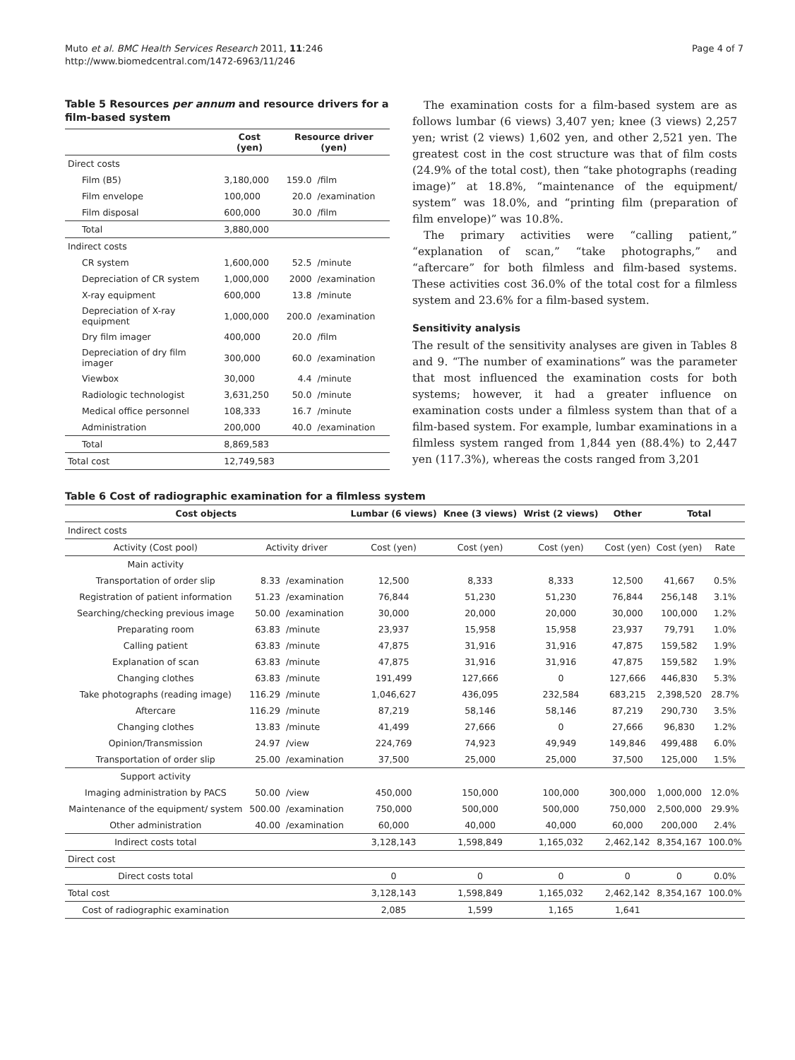Muto et al. BMC Health Services Research 2011, 11:246
http://www.biomedcentral.com/1472-6963/11/246
Page 4 of 7
Table 5 Resources per annum and resource drivers for a film-based system
| | Cost (yen) | Resource driver (yen) | |
| --- | --- | --- | --- |
| Direct costs | | | |
| Film (B5) | 3,180,000 | 159.0 | /film |
| Film envelope | 100,000 | 20.0 | /examination |
| Film disposal | 600,000 | 30.0 | /film |
| Total | 3,880,000 | | |
| Indirect costs | | | |
| CR system | 1,600,000 | 52.5 | /minute |
| Depreciation of CR system | 1,000,000 | 2000 | /examination |
| X-ray equipment | 600,000 | 13.8 | /minute |
| Depreciation of X-ray equipment | 1,000,000 | 200.0 | /examination |
| Dry film imager | 400,000 | 20.0 | /film |
| Depreciation of dry film imager | 300,000 | 60.0 | /examination |
| Viewbox | 30,000 | 4.4 | /minute |
| Radiologic technologist | 3,631,250 | 50.0 | /minute |
| Medical office personnel | 108,333 | 16.7 | /minute |
| Administration | 200,000 | 40.0 | /examination |
| Total | 8,869,583 | | |
| Total cost | 12,749,583 | | |
The examination costs for a film-based system are as follows lumbar (6 views) 3,407 yen; knee (3 views) 2,257 yen; wrist (2 views) 1,602 yen, and other 2,521 yen. The greatest cost in the cost structure was that of film costs (24.9% of the total cost), then “take photographs (reading image)” at 18.8%, “maintenance of the equipment/ system” was 18.0%, and “printing film (preparation of film envelope)” was 10.8%.
The primary activities were “calling patient,” “explanation of scan,” “take photographs,” and “aftercare” for both filmless and film-based systems. These activities cost 36.0% of the total cost for a filmless system and 23.6% for a film-based system.
Sensitivity analysis
The result of the sensitivity analyses are given in Tables 8 and 9. “The number of examinations” was the parameter that most influenced the examination costs for both systems; however, it had a greater influence on examination costs under a filmless system than that of a film-based system. For example, lumbar examinations in a filmless system ranged from 1,844 yen (88.4%) to 2,447 yen (117.3%), whereas the costs ranged from 3,201
Table 6 Cost of radiographic examination for a filmless system
| Cost objects | | | Lumbar (6 views) | Knee (3 views) | Wrist (2 views) | Other | Total | |
| --- | --- | --- | --- | --- | --- | --- | --- | --- |
| Indirect costs | | | | | | | | |
| Activity (Cost pool) | Activity driver | | Cost (yen) | Cost (yen) | Cost (yen) | Cost (yen) | Cost (yen) | Rate |
| Main activity | | | | | | | | |
| Transportation of order slip | 8.33 | /examination | 12,500 | 8,333 | 8,333 | 12,500 | 41,667 | 0.5% |
| Registration of patient information | 51.23 | /examination | 76,844 | 51,230 | 51,230 | 76,844 | 256,148 | 3.1% |
| Searching/checking previous image | 50.00 | /examination | 30,000 | 20,000 | 20,000 | 30,000 | 100,000 | 1.2% |
| Preparating room | 63.83 | /minute | 23,937 | 15,958 | 15,958 | 23,937 | 79,791 | 1.0% |
| Calling patient | 63.83 | /minute | 47,875 | 31,916 | 31,916 | 47,875 | 159,582 | 1.9% |
| Explanation of scan | 63.83 | /minute | 47,875 | 31,916 | 31,916 | 47,875 | 159,582 | 1.9% |
| Changing clothes | 63.83 | /minute | 191,499 | 127,666 | 0 | 127,666 | 446,830 | 5.3% |
| Take photographs (reading image) | 116.29 | /minute | 1,046,627 | 436,095 | 232,584 | 683,215 | 2,398,520 | 28.7% |
| Aftercare | 116.29 | /minute | 87,219 | 58,146 | 58,146 | 87,219 | 290,730 | 3.5% |
| Changing clothes | 13.83 | /minute | 41,499 | 27,666 | 0 | 27,666 | 96,830 | 1.2% |
| Opinion/Transmission | 24.97 | /view | 224,769 | 74,923 | 49,949 | 149,846 | 499,488 | 6.0% |
| Transportation of order slip | 25.00 | /examination | 37,500 | 25,000 | 25,000 | 37,500 | 125,000 | 1.5% |
| Support activity | | | | | | | | |
| Imaging administration by PACS | 50.00 | /view | 450,000 | 150,000 | 100,000 | 300,000 | 1,000,000 | 12.0% |
| Maintenance of the equipment/ system | 500.00 | /examination | 750,000 | 500,000 | 500,000 | 750,000 | 2,500,000 | 29.9% |
| Other administration | 40.00 | /examination | 60,000 | 40,000 | 40,000 | 60,000 | 200,000 | 2.4% |
| Indirect costs total | | | 3,128,143 | 1,598,849 | 1,165,032 | 2,462,142 | 8,354,167 | 100.0% |
| Direct cost | | | | | | | | |
| Direct costs total | | | 0 | 0 | 0 | 0 | 0 | 0.0% |
| Total cost | | | 3,128,143 | 1,598,849 | 1,165,032 | 2,462,142 | 8,354,167 | 100.0% |
| Cost of radiographic examination | | | 2,085 | 1,599 | 1,165 | 1,641 | | |